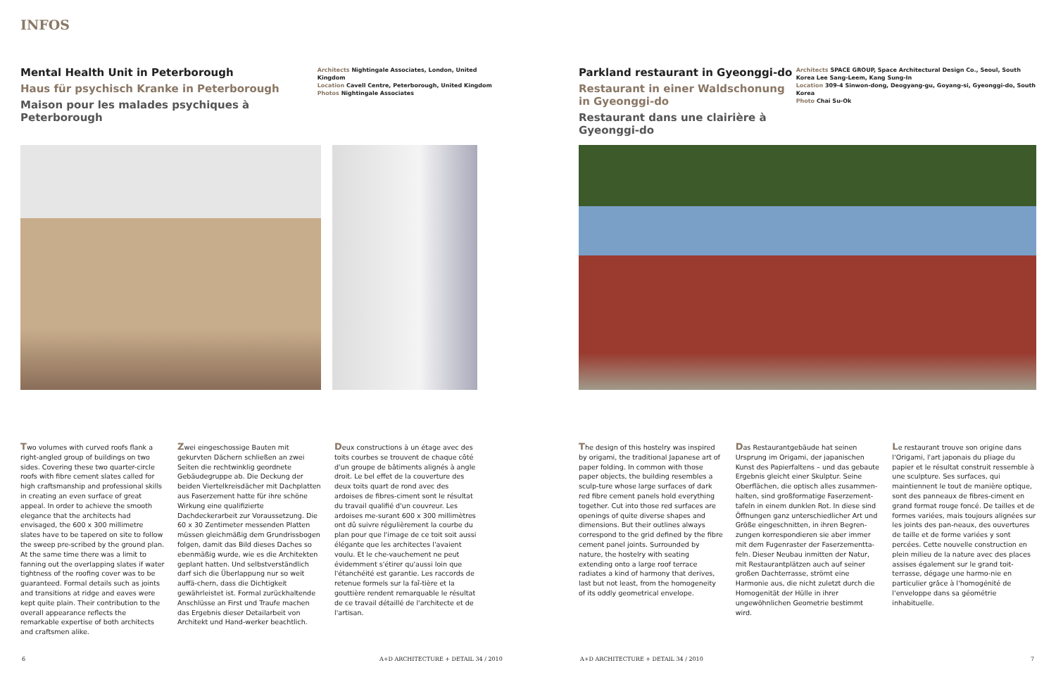INFOS
Mental Health Unit in Peterborough
Haus für psychisch Kranke in Peterborough
Maison pour les malades psychiques à Peterborough
Architects Nightingale Associates, London, United Kingdom
Location Cavell Centre, Peterborough, United Kingdom
Photos Nightingale Associates
Two volumes with curved roofs flank a right-angled group of buildings on two sides. Covering these two quarter-circle roofs with fibre cement slates called for high craftsmanship and professional skills in creating an even surface of great appeal. In order to achieve the smooth elegance that the architects had envisaged, the 600 x 300 millimetre slates have to be tapered on site to follow the sweep pre-scribed by the ground plan. At the same time there was a limit to fanning out the overlapping slates if water tightness of the roofing cover was to be guaranteed. Formal details such as joints and transitions at ridge and eaves were kept quite plain. Their contribution to the overall appearance reflects the remarkable expertise of both architects and craftsmen alike.
Zwei eingeschossige Bauten mit gekurvten Dächern schließen an zwei Seiten die rechtwinklig geordnete Gebäudegruppe ab. Die Deckung der beiden Viertelkreisdächer mit Dachplatten aus Faserzement hatte für ihre schöne Wirkung eine qualifizierte Dachdeckerarbeit zur Voraussetzung. Die 60 x 30 Zentimeter messenden Platten müssen gleichmäßig dem Grundrissbogen folgen, damit das Bild dieses Daches so ebenmäßig wurde, wie es die Architekten geplant hatten. Und selbstverständlich darf sich die Überlappung nur so weit auffä-chern, dass die Dichtigkeit gewährleistet ist. Formal zurückhaltende Anschlüsse an First und Traufe machen das Ergebnis dieser Detailarbeit von Architekt und Hand-werker beachtlich.
Deux constructions à un étage avec des toits courbes se trouvent de chaque côté d'un groupe de bâtiments alignés à angle droit. Le bel effet de la couverture des deux toits quart de rond avec des ardoises de fibres-ciment sont le résultat du travail qualifié d'un couvreur. Les ardoises me-surant 600 x 300 millimètres ont dû suivre régulièrement la courbe du plan pour que l'image de ce toit soit aussi élégante que les architectes l'avaient voulu. Et le che-vauchement ne peut évidemment s'étirer qu'aussi loin que l'étanchéité est garantie. Les raccords de retenue formels sur la faî-tière et la gouttière rendent remarquable le résultat de ce travail détaillé de l'architecte et de l'artisan.
Parkland restaurant in Gyeonggi-do
Restaurant in einer Waldschonung in Gyeonggi-do
Restaurant dans une clairière à Gyeonggi-do
Architects SPACE GROUP, Space Architectural Design Co., Seoul, South Korea Lee Sang-Leem, Kang Sung-In
Location 309-4 Sinwon-dong, Deogyang-gu, Goyang-si, Gyeonggi-do, South Korea
Photo Chai Su-Ok
The design of this hostelry was inspired by origami, the traditional Japanese art of paper folding. In common with those paper objects, the building resembles a sculp-ture whose large surfaces of dark red fibre cement panels hold everything together. Cut into those red surfaces are openings of quite diverse shapes and dimensions. But their outlines always correspond to the grid defined by the fibre cement panel joints. Surrounded by nature, the hostelry with seating extending onto a large roof terrace radiates a kind of harmony that derives, last but not least, from the homogeneity of its oddly geometrical envelope.
Das Restaurantgebäude hat seinen Ursprung im Origami, der japanischen Kunst des Papierfaltens – und das gebaute Ergebnis gleicht einer Skulptur. Seine Oberflächen, die optisch alles zusammen-halten, sind großformatige Faserzement-tafeln in einem dunklen Rot. In diese sind Öffnungen ganz unterschiedlicher Art und Größe eingeschnitten, in ihren Begren-zungen korrespondieren sie aber immer mit dem Fugenraster der Faserzementta-feln. Dieser Neubau inmitten der Natur, mit Restaurantplätzen auch auf seiner großen Dachterrasse, strömt eine Harmonie aus, die nicht zuletzt durch die Homogenität der Hülle in ihrer ungewöhnlichen Geometrie bestimmt wird.
Le restaurant trouve son origine dans l'Origami, l'art japonais du pliage du papier et le résultat construit ressemble à une sculpture. Ses surfaces, qui maintiennent le tout de manière optique, sont des panneaux de fibres-ciment en grand format rouge foncé. De tailles et de formes variées, mais toujours alignées sur les joints des pan-neaux, des ouvertures de taille et de forme variées y sont percées. Cette nouvelle construction en plein milieu de la nature avec des places assises également sur le grand toit-terrasse, dégage une harmo-nie en particulier grâce à l'homogénité de l'enveloppe dans sa géométrie inhabituelle.
6
A+D ARCHITECTURE + DETAIL 34 / 2010
A+D ARCHITECTURE + DETAIL 34 / 2010
7